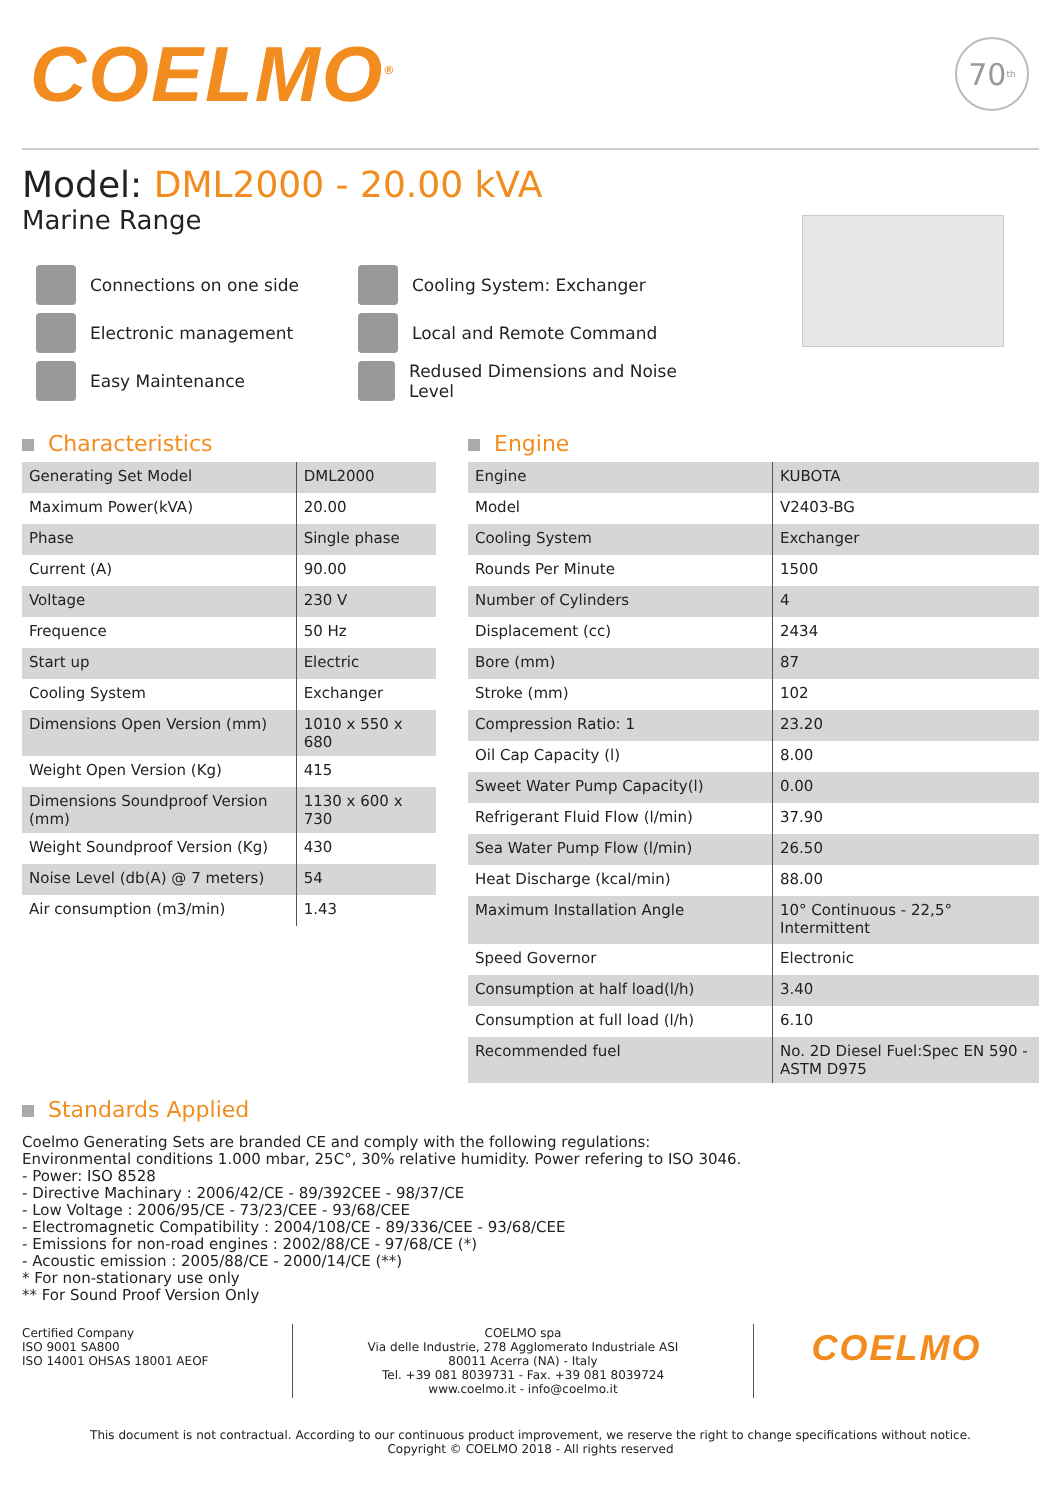COELMO<sup>®</sup>
70<sup>th</sup>
Model: DML2000 - 20.00 kVA
Marine Range
Connections on one side
Cooling System: Exchanger
Electronic management
Local and Remote Command
Easy Maintenance
Redused Dimensions and Noise Level
Characteristics
| Generating Set Model | DML2000 |
| Maximum Power(kVA) | 20.00 |
| Phase | Single phase |
| Current (A) | 90.00 |
| Voltage | 230 V |
| Frequence | 50 Hz |
| Start up | Electric |
| Cooling System | Exchanger |
| Dimensions Open Version (mm) | 1010 x 550 x 680 |
| Weight Open Version (Kg) | 415 |
| Dimensions Soundproof Version (mm) | 1130 x 600 x 730 |
| Weight Soundproof Version (Kg) | 430 |
| Noise Level (db(A) @ 7 meters) | 54 |
| Air consumption (m3/min) | 1.43 |
Engine
| Engine | KUBOTA |
| Model | V2403-BG |
| Cooling System | Exchanger |
| Rounds Per Minute | 1500 |
| Number of Cylinders | 4 |
| Displacement (cc) | 2434 |
| Bore (mm) | 87 |
| Stroke (mm) | 102 |
| Compression Ratio: 1 | 23.20 |
| Oil Cap Capacity (l) | 8.00 |
| Sweet Water Pump Capacity(l) | 0.00 |
| Refrigerant Fluid Flow (l/min) | 37.90 |
| Sea Water Pump Flow (l/min) | 26.50 |
| Heat Discharge (kcal/min) | 88.00 |
| Maximum Installation Angle | 10° Continuous - 22,5° Intermittent |
| Speed Governor | Electronic |
| Consumption at half load(l/h) | 3.40 |
| Consumption at full load (l/h) | 6.10 |
| Recommended fuel | No. 2D Diesel Fuel:Spec EN 590 - ASTM D975 |
Standards Applied
Coelmo Generating Sets are branded CE and comply with the following regulations:
Environmental conditions 1.000 mbar, 25C°, 30% relative humidity. Power refering to ISO 3046.
- Power: ISO 8528
- Directive Machinary : 2006/42/CE - 89/392CEE - 98/37/CE
- Low Voltage : 2006/95/CE - 73/23/CEE - 93/68/CEE
- Electromagnetic Compatibility : 2004/108/CE - 89/336/CEE - 93/68/CEE
- Emissions for non-road engines : 2002/88/CE - 97/68/CE (*)
- Acoustic emission : 2005/88/CE - 2000/14/CE (**)
* For non-stationary use only
** For Sound Proof Version Only
Certified Company
ISO 9001 SA800
ISO 14001 OHSAS 18001 AEOF
COELMO spa
Via delle Industrie, 278 Agglomerato Industriale ASI
80011 Acerra (NA) - Italy
Tel. +39 081 8039731 - Fax. +39 081 8039724
www.coelmo.it - info@coelmo.it
COELMO
This document is not contractual. According to our continuous product improvement, we reserve the right to change specifications without notice.
Copyright © COELMO 2018 - All rights reserved